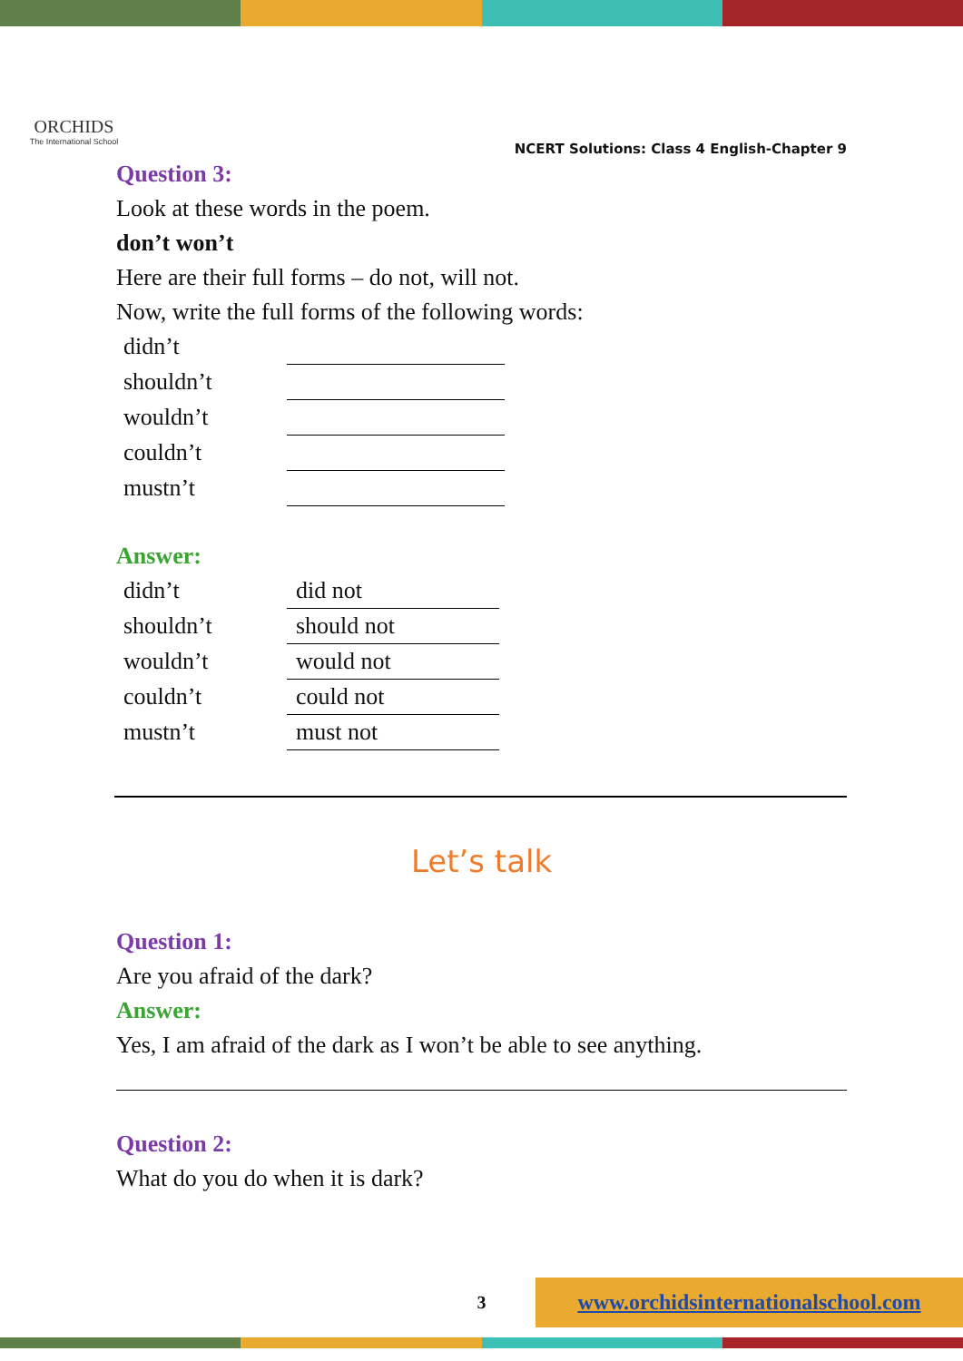ORCHIDS
The International School
NCERT Solutions: Class 4 English-Chapter 9
Question 3:
Look at these words in the poem.
don’t won’t
Here are their full forms – do not, will not.
Now, write the full forms of the following words:
| didn’t | |
| shouldn’t | |
| wouldn’t | |
| couldn’t | |
| mustn’t | |
Answer:
| didn’t | did not |
| shouldn’t | should not |
| wouldn’t | would not |
| couldn’t | could not |
| mustn’t | must not |
Let’s talk
Question 1:
Are you afraid of the dark?
Answer:
Yes, I am afraid of the dark as I won’t be able to see anything.
Question 2:
What do you do when it is dark?
3
www.orchidsinternationalschool.com